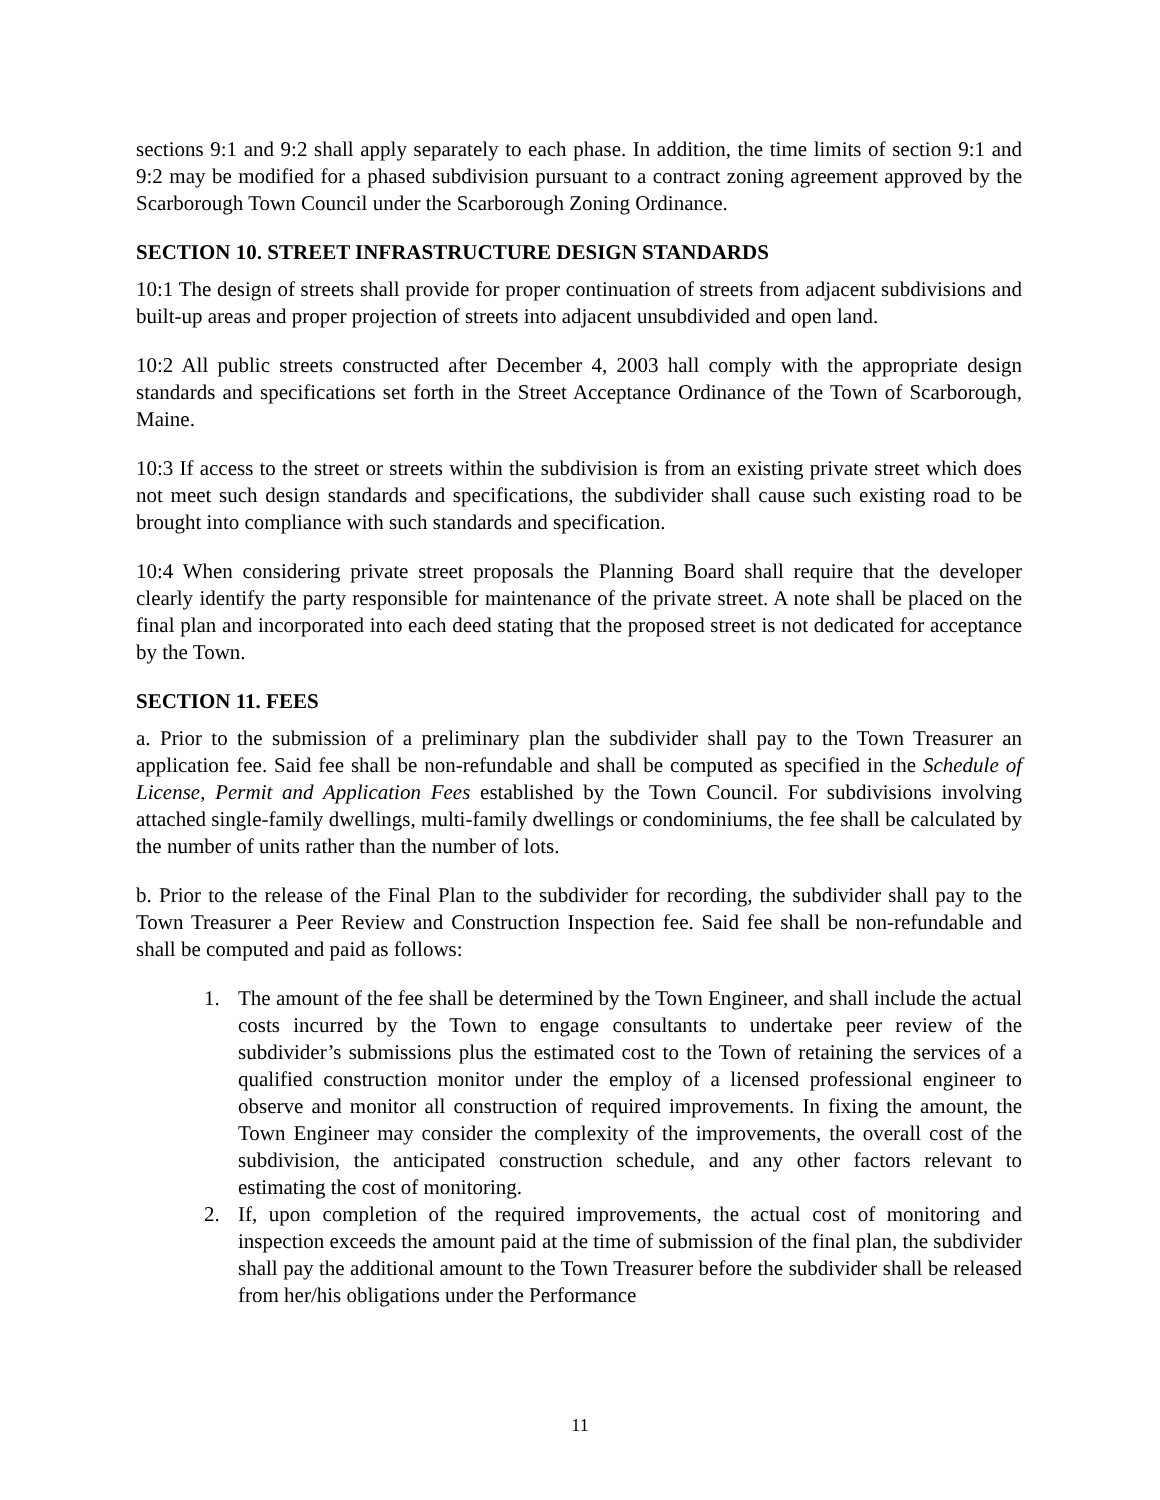sections 9:1 and 9:2 shall apply separately to each phase. In addition, the time limits of section 9:1 and 9:2 may be modified for a phased subdivision pursuant to a contract zoning agreement approved by the Scarborough Town Council under the Scarborough Zoning Ordinance.
SECTION 10. STREET INFRASTRUCTURE DESIGN STANDARDS
10:1 The design of streets shall provide for proper continuation of streets from adjacent subdivisions and built-up areas and proper projection of streets into adjacent unsubdivided and open land.
10:2 All public streets constructed after December 4, 2003 hall comply with the appropriate design standards and specifications set forth in the Street Acceptance Ordinance of the Town of Scarborough, Maine.
10:3 If access to the street or streets within the subdivision is from an existing private street which does not meet such design standards and specifications, the subdivider shall cause such existing road to be brought into compliance with such standards and specification.
10:4 When considering private street proposals the Planning Board shall require that the developer clearly identify the party responsible for maintenance of the private street. A note shall be placed on the final plan and incorporated into each deed stating that the proposed street is not dedicated for acceptance by the Town.
SECTION 11. FEES
a. Prior to the submission of a preliminary plan the subdivider shall pay to the Town Treasurer an application fee. Said fee shall be non-refundable and shall be computed as specified in the Schedule of License, Permit and Application Fees established by the Town Council. For subdivisions involving attached single-family dwellings, multi-family dwellings or condominiums, the fee shall be calculated by the number of units rather than the number of lots.
b. Prior to the release of the Final Plan to the subdivider for recording, the subdivider shall pay to the Town Treasurer a Peer Review and Construction Inspection fee. Said fee shall be non-refundable and shall be computed and paid as follows:
1. The amount of the fee shall be determined by the Town Engineer, and shall include the actual costs incurred by the Town to engage consultants to undertake peer review of the subdivider’s submissions plus the estimated cost to the Town of retaining the services of a qualified construction monitor under the employ of a licensed professional engineer to observe and monitor all construction of required improvements. In fixing the amount, the Town Engineer may consider the complexity of the improvements, the overall cost of the subdivision, the anticipated construction schedule, and any other factors relevant to estimating the cost of monitoring.
2. If, upon completion of the required improvements, the actual cost of monitoring and inspection exceeds the amount paid at the time of submission of the final plan, the subdivider shall pay the additional amount to the Town Treasurer before the subdivider shall be released from her/his obligations under the Performance
11